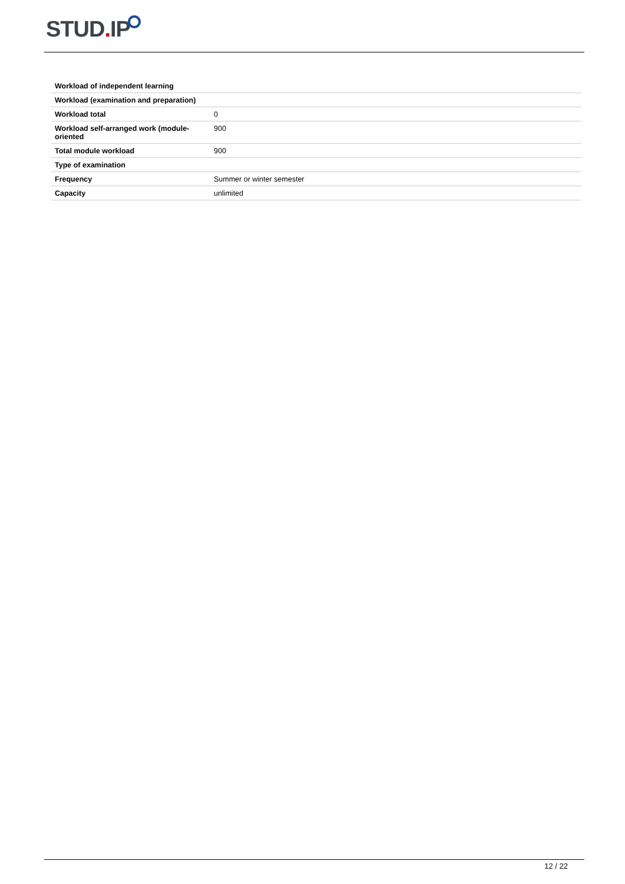STUD. IP
| Workload of independent learning | |
| --- | --- |
| Workload (examination and preparation) | |
| Workload total | 0 |
| Workload self-arranged work (module-oriented | 900 |
| Total module workload | 900 |
| Type of examination | |
| Frequency | Summer or winter semester |
| Capacity | unlimited |
12 / 22